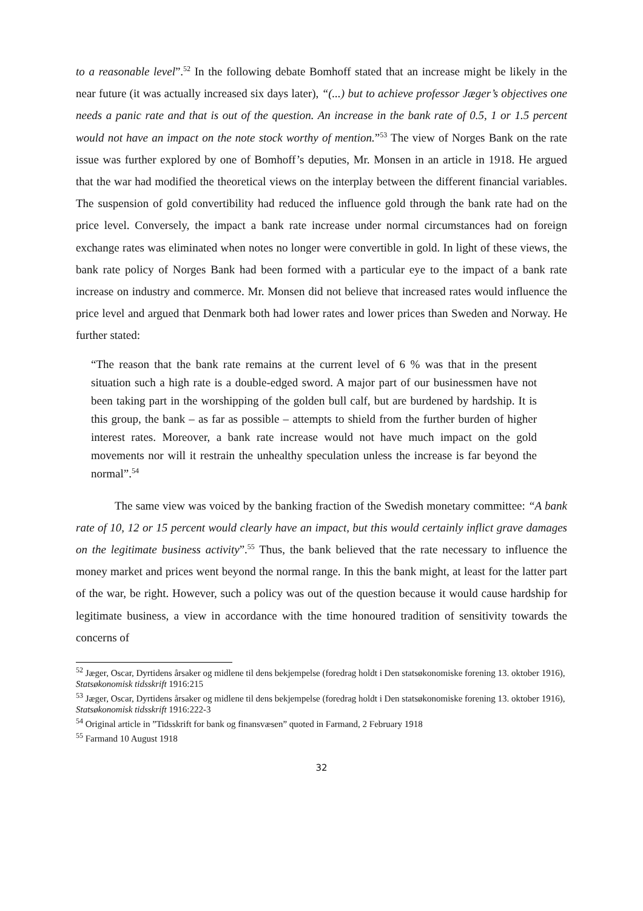to a reasonable level”.<sup>52</sup> In the following debate Bomhoff stated that an increase might be likely in the near future (it was actually increased six days later), “(...) but to achieve professor Jæger’s objectives one needs a panic rate and that is out of the question. An increase in the bank rate of 0.5, 1 or 1.5 percent would not have an impact on the note stock worthy of mention.”<sup>53</sup> The view of Norges Bank on the rate issue was further explored by one of Bomhoff’s deputies, Mr. Monsen in an article in 1918. He argued that the war had modified the theoretical views on the interplay between the different financial variables. The suspension of gold convertibility had reduced the influence gold through the bank rate had on the price level. Conversely, the impact a bank rate increase under normal circumstances had on foreign exchange rates was eliminated when notes no longer were convertible in gold. In light of these views, the bank rate policy of Norges Bank had been formed with a particular eye to the impact of a bank rate increase on industry and commerce. Mr. Monsen did not believe that increased rates would influence the price level and argued that Denmark both had lower rates and lower prices than Sweden and Norway. He further stated:
“The reason that the bank rate remains at the current level of 6 % was that in the present situation such a high rate is a double-edged sword. A major part of our businessmen have not been taking part in the worshipping of the golden bull calf, but are burdened by hardship. It is this group, the bank – as far as possible – attempts to shield from the further burden of higher interest rates. Moreover, a bank rate increase would not have much impact on the gold movements nor will it restrain the unhealthy speculation unless the increase is far beyond the normal”.<sup>54</sup>
The same view was voiced by the banking fraction of the Swedish monetary committee: “A bank rate of 10, 12 or 15 percent would clearly have an impact, but this would certainly inflict grave damages on the legitimate business activity”.<sup>55</sup> Thus, the bank believed that the rate necessary to influence the money market and prices went beyond the normal range. In this the bank might, at least for the latter part of the war, be right. However, such a policy was out of the question because it would cause hardship for legitimate business, a view in accordance with the time honoured tradition of sensitivity towards the concerns of
<sup>52</sup> Jæger, Oscar, Dyrtidens årsaker og midlene til dens bekjempelse (foredrag holdt i Den statsøkonomiske forening 13. oktober 1916), Statsøkonomisk tidsskrift 1916:215
<sup>53</sup> Jæger, Oscar, Dyrtidens årsaker og midlene til dens bekjempelse (foredrag holdt i Den statsøkonomiske forening 13. oktober 1916), Statsøkonomisk tidsskrift 1916:222-3
<sup>54</sup> Original article in ”Tidsskrift for bank og finansvæsen” quoted in Farmand, 2 February 1918
<sup>55</sup> Farmand 10 August 1918
32